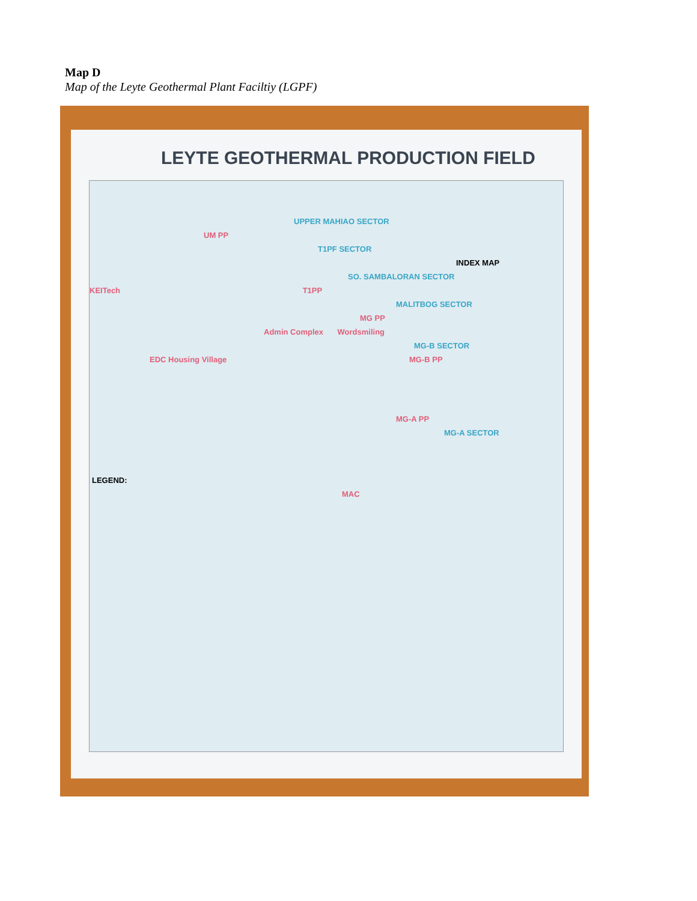Map D
Map of the Leyte Geothermal Plant Faciltiy (LGPF)
LEYTE GEOTHERMAL PRODUCTION FIELD
UPPER MAHIAO SECTOR
UM PP
T1PF SECTOR
INDEX MAP
SO. SAMBALORAN SECTOR
KEITech T1PP
MALITBOG SECTOR
MG PP
Admin Complex Wordsmiling
MG-B SECTOR
EDC Housing Village MG-B PP
MG-A PP
MG-A SECTOR
LEGEND:
MAC